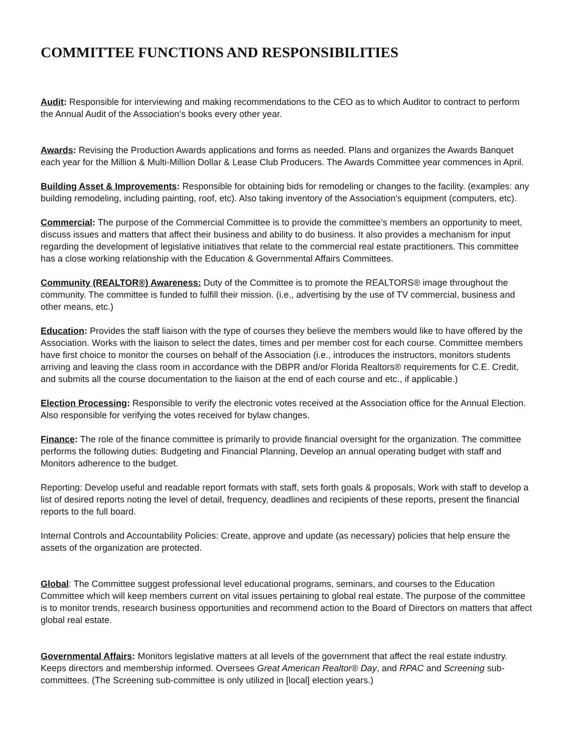COMMITTEE FUNCTIONS AND RESPONSIBILITIES
Audit: Responsible for interviewing and making recommendations to the CEO as to which Auditor to contract to perform the Annual Audit of the Association’s books every other year.
Awards: Revising the Production Awards applications and forms as needed. Plans and organizes the Awards Banquet each year for the Million & Multi-Million Dollar & Lease Club Producers. The Awards Committee year commences in April.
Building Asset & Improvements: Responsible for obtaining bids for remodeling or changes to the facility. (examples: any building remodeling, including painting, roof, etc). Also taking inventory of the Association's equipment (computers, etc).
Commercial: The purpose of the Commercial Committee is to provide the committee’s members an opportunity to meet, discuss issues and matters that affect their business and ability to do business. It also provides a mechanism for input regarding the development of legislative initiatives that relate to the commercial real estate practitioners. This committee has a close working relationship with the Education & Governmental Affairs Committees.
Community (REALTOR®) Awareness: Duty of the Committee is to promote the REALTORS® image throughout the community. The committee is funded to fulfill their mission. (i.e., advertising by the use of TV commercial, business and other means, etc.)
Education: Provides the staff liaison with the type of courses they believe the members would like to have offered by the Association. Works with the liaison to select the dates, times and per member cost for each course. Committee members have first choice to monitor the courses on behalf of the Association (i.e., introduces the instructors, monitors students arriving and leaving the class room in accordance with the DBPR and/or Florida Realtors® requirements for C.E. Credit, and submits all the course documentation to the liaison at the end of each course and etc., if applicable.)
Election Processing: Responsible to verify the electronic votes received at the Association office for the Annual Election. Also responsible for verifying the votes received for bylaw changes.
Finance: The role of the finance committee is primarily to provide financial oversight for the organization. The committee performs the following duties: Budgeting and Financial Planning, Develop an annual operating budget with staff and Monitors adherence to the budget.
Reporting: Develop useful and readable report formats with staff, sets forth goals & proposals, Work with staff to develop a list of desired reports noting the level of detail, frequency, deadlines and recipients of these reports, present the financial reports to the full board.
Internal Controls and Accountability Policies: Create, approve and update (as necessary) policies that help ensure the assets of the organization are protected.
Global: The Committee suggest professional level educational programs, seminars, and courses to the Education Committee which will keep members current on vital issues pertaining to global real estate. The purpose of the committee is to monitor trends, research business opportunities and recommend action to the Board of Directors on matters that affect global real estate.
Governmental Affairs: Monitors legislative matters at all levels of the government that affect the real estate industry. Keeps directors and membership informed. Oversees Great American Realtor® Day, and RPAC and Screening sub-committees. (The Screening sub-committee is only utilized in [local] election years.)